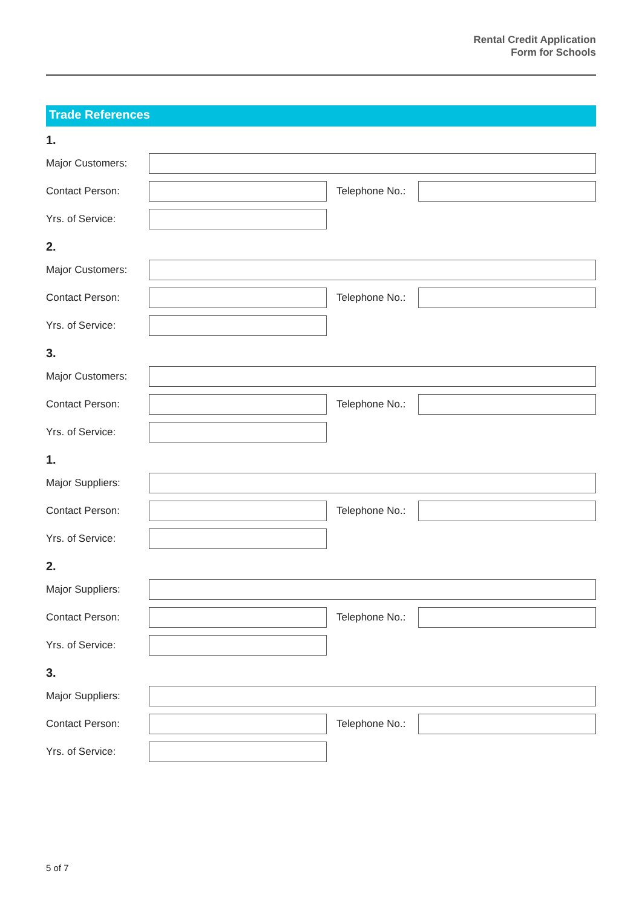Rental Credit Application
Form for Schools
Trade References
1.
Major Customers:
Contact Person: Telephone No.:
Yrs. of Service:
2.
Major Customers:
Contact Person: Telephone No.:
Yrs. of Service:
3.
Major Customers:
Contact Person: Telephone No.:
Yrs. of Service:
1.
Major Suppliers:
Contact Person: Telephone No.:
Yrs. of Service:
2.
Major Suppliers:
Contact Person: Telephone No.:
Yrs. of Service:
3.
Major Suppliers:
Contact Person: Telephone No.:
Yrs. of Service:
5 of 7